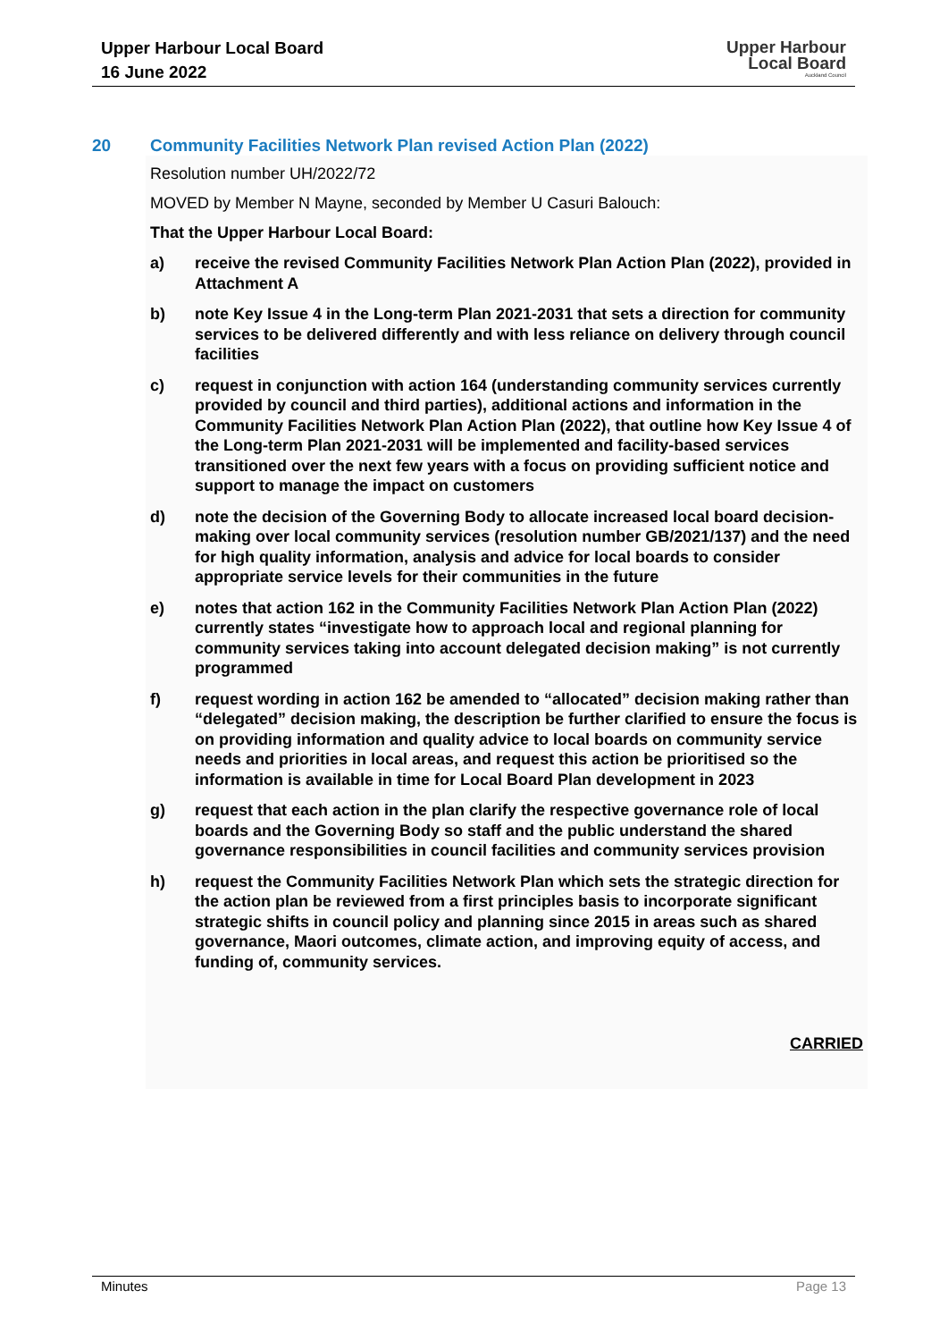Upper Harbour Local Board
16 June 2022
Upper Harbour
Local Board
Auckland Council
20 Community Facilities Network Plan revised Action Plan (2022)
Resolution number UH/2022/72
MOVED by Member N Mayne, seconded by Member U Casuri Balouch:
That the Upper Harbour Local Board:
a) receive the revised Community Facilities Network Plan Action Plan (2022), provided in Attachment A
b) note Key Issue 4 in the Long-term Plan 2021-2031 that sets a direction for community services to be delivered differently and with less reliance on delivery through council facilities
c) request in conjunction with action 164 (understanding community services currently provided by council and third parties), additional actions and information in the Community Facilities Network Plan Action Plan (2022), that outline how Key Issue 4 of the Long-term Plan 2021-2031 will be implemented and facility-based services transitioned over the next few years with a focus on providing sufficient notice and support to manage the impact on customers
d) note the decision of the Governing Body to allocate increased local board decision-making over local community services (resolution number GB/2021/137) and the need for high quality information, analysis and advice for local boards to consider appropriate service levels for their communities in the future
e) notes that action 162 in the Community Facilities Network Plan Action Plan (2022) currently states “investigate how to approach local and regional planning for community services taking into account delegated decision making” is not currently programmed
f) request wording in action 162 be amended to “allocated” decision making rather than “delegated” decision making, the description be further clarified to ensure the focus is on providing information and quality advice to local boards on community service needs and priorities in local areas, and request this action be prioritised so the information is available in time for Local Board Plan development in 2023
g) request that each action in the plan clarify the respective governance role of local boards and the Governing Body so staff and the public understand the shared governance responsibilities in council facilities and community services provision
h) request the Community Facilities Network Plan which sets the strategic direction for the action plan be reviewed from a first principles basis to incorporate significant strategic shifts in council policy and planning since 2015 in areas such as shared governance, Maori outcomes, climate action, and improving equity of access, and funding of, community services.
CARRIED
Minutes Page 13